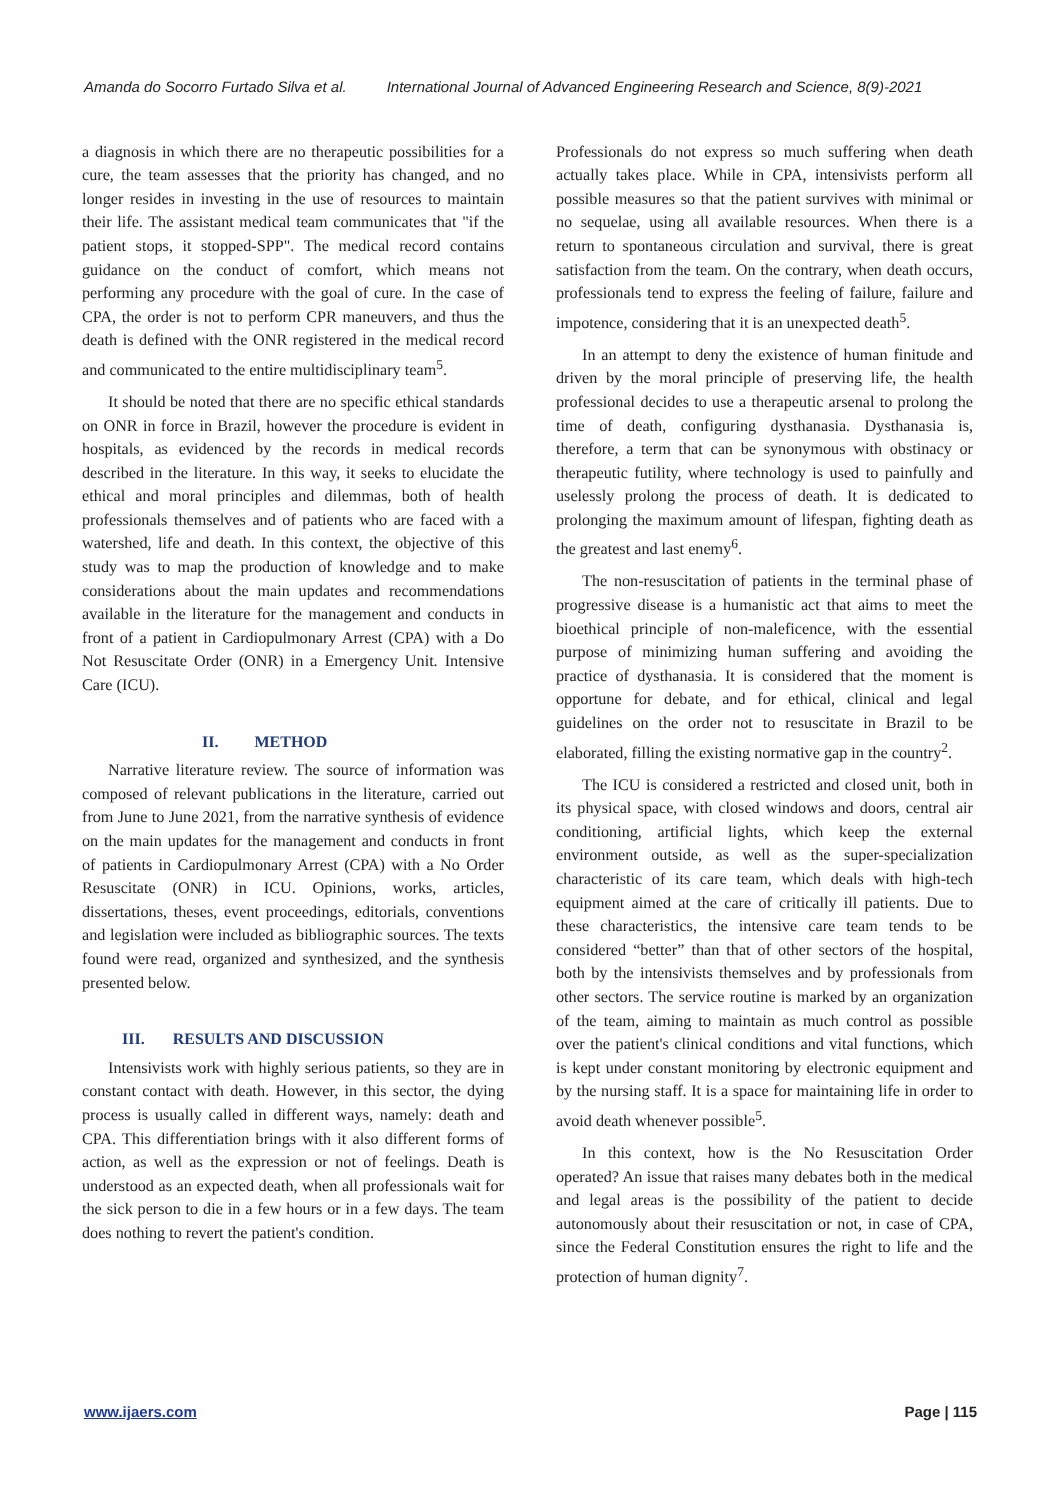Amanda do Socorro Furtado Silva et al. International Journal of Advanced Engineering Research and Science, 8(9)-2021
a diagnosis in which there are no therapeutic possibilities for a cure, the team assesses that the priority has changed, and no longer resides in investing in the use of resources to maintain their life. The assistant medical team communicates that "if the patient stops, it stopped-SPP". The medical record contains guidance on the conduct of comfort, which means not performing any procedure with the goal of cure. In the case of CPA, the order is not to perform CPR maneuvers, and thus the death is defined with the ONR registered in the medical record and communicated to the entire multidisciplinary team<sup>5</sup>.
It should be noted that there are no specific ethical standards on ONR in force in Brazil, however the procedure is evident in hospitals, as evidenced by the records in medical records described in the literature. In this way, it seeks to elucidate the ethical and moral principles and dilemmas, both of health professionals themselves and of patients who are faced with a watershed, life and death. In this context, the objective of this study was to map the production of knowledge and to make considerations about the main updates and recommendations available in the literature for the management and conducts in front of a patient in Cardiopulmonary Arrest (CPA) with a Do Not Resuscitate Order (ONR) in a Emergency Unit. Intensive Care (ICU).
II. METHOD
Narrative literature review. The source of information was composed of relevant publications in the literature, carried out from June to June 2021, from the narrative synthesis of evidence on the main updates for the management and conducts in front of patients in Cardiopulmonary Arrest (CPA) with a No Order Resuscitate (ONR) in ICU. Opinions, works, articles, dissertations, theses, event proceedings, editorials, conventions and legislation were included as bibliographic sources. The texts found were read, organized and synthesized, and the synthesis presented below.
III. RESULTS AND DISCUSSION
Intensivists work with highly serious patients, so they are in constant contact with death. However, in this sector, the dying process is usually called in different ways, namely: death and CPA. This differentiation brings with it also different forms of action, as well as the expression or not of feelings. Death is understood as an expected death, when all professionals wait for the sick person to die in a few hours or in a few days. The team does nothing to revert the patient's condition.
Professionals do not express so much suffering when death actually takes place. While in CPA, intensivists perform all possible measures so that the patient survives with minimal or no sequelae, using all available resources. When there is a return to spontaneous circulation and survival, there is great satisfaction from the team. On the contrary, when death occurs, professionals tend to express the feeling of failure, failure and impotence, considering that it is an unexpected death<sup>5</sup>.
In an attempt to deny the existence of human finitude and driven by the moral principle of preserving life, the health professional decides to use a therapeutic arsenal to prolong the time of death, configuring dysthanasia. Dysthanasia is, therefore, a term that can be synonymous with obstinacy or therapeutic futility, where technology is used to painfully and uselessly prolong the process of death. It is dedicated to prolonging the maximum amount of lifespan, fighting death as the greatest and last enemy<sup>6</sup>.
The non-resuscitation of patients in the terminal phase of progressive disease is a humanistic act that aims to meet the bioethical principle of non-maleficence, with the essential purpose of minimizing human suffering and avoiding the practice of dysthanasia. It is considered that the moment is opportune for debate, and for ethical, clinical and legal guidelines on the order not to resuscitate in Brazil to be elaborated, filling the existing normative gap in the country<sup>2</sup>.
The ICU is considered a restricted and closed unit, both in its physical space, with closed windows and doors, central air conditioning, artificial lights, which keep the external environment outside, as well as the super-specialization characteristic of its care team, which deals with high-tech equipment aimed at the care of critically ill patients. Due to these characteristics, the intensive care team tends to be considered “better” than that of other sectors of the hospital, both by the intensivists themselves and by professionals from other sectors. The service routine is marked by an organization of the team, aiming to maintain as much control as possible over the patient's clinical conditions and vital functions, which is kept under constant monitoring by electronic equipment and by the nursing staff. It is a space for maintaining life in order to avoid death whenever possible<sup>5</sup>.
In this context, how is the No Resuscitation Order operated? An issue that raises many debates both in the medical and legal areas is the possibility of the patient to decide autonomously about their resuscitation or not, in case of CPA, since the Federal Constitution ensures the right to life and the protection of human dignity<sup>7</sup>.
www.ijaers.com Page | 115